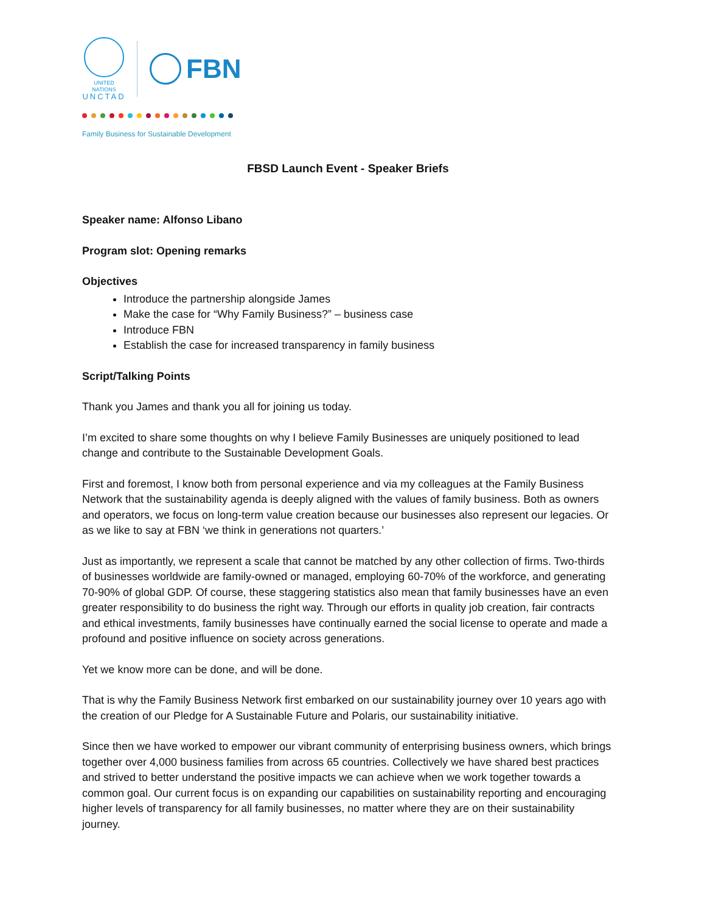UNITED NATIONS
UNCTAD
FBN
Family Business for Sustainable Development
FBSD Launch Event - Speaker Briefs
Speaker name: Alfonso Libano
Program slot: Opening remarks
Objectives
Introduce the partnership alongside James
Make the case for “Why Family Business?” – business case
Introduce FBN
Establish the case for increased transparency in family business
Script/Talking Points
Thank you James and thank you all for joining us today.
I’m excited to share some thoughts on why I believe Family Businesses are uniquely positioned to lead change and contribute to the Sustainable Development Goals.
First and foremost, I know both from personal experience and via my colleagues at the Family Business Network that the sustainability agenda is deeply aligned with the values of family business. Both as owners and operators, we focus on long-term value creation because our businesses also represent our legacies. Or as we like to say at FBN ‘we think in generations not quarters.’
Just as importantly, we represent a scale that cannot be matched by any other collection of firms. Two-thirds of businesses worldwide are family-owned or managed, employing 60-70% of the workforce, and generating 70-90% of global GDP. Of course, these staggering statistics also mean that family businesses have an even greater responsibility to do business the right way. Through our efforts in quality job creation, fair contracts and ethical investments, family businesses have continually earned the social license to operate and made a profound and positive influence on society across generations.
Yet we know more can be done, and will be done.
That is why the Family Business Network first embarked on our sustainability journey over 10 years ago with the creation of our Pledge for A Sustainable Future and Polaris, our sustainability initiative.
Since then we have worked to empower our vibrant community of enterprising business owners, which brings together over 4,000 business families from across 65 countries. Collectively we have shared best practices and strived to better understand the positive impacts we can achieve when we work together towards a common goal. Our current focus is on expanding our capabilities on sustainability reporting and encouraging higher levels of transparency for all family businesses, no matter where they are on their sustainability journey.